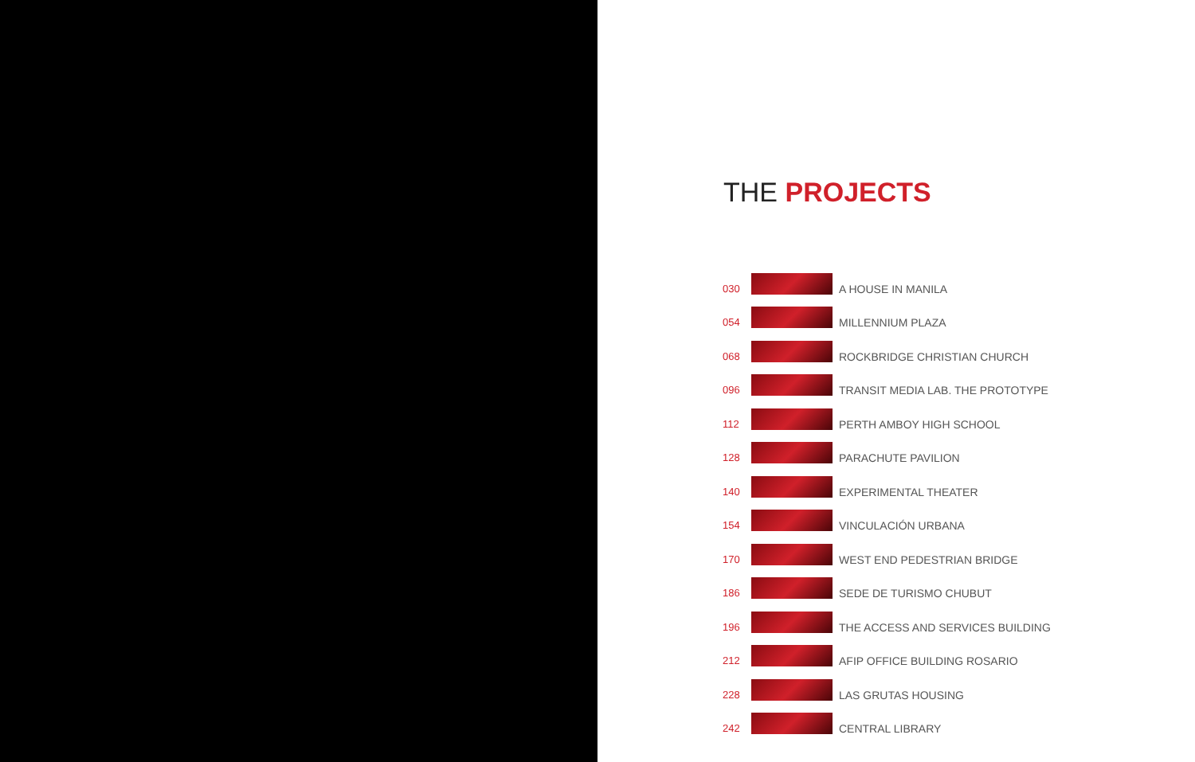THE PROJECTS
030 A HOUSE IN MANILA
054 MILLENNIUM PLAZA
068 ROCKBRIDGE CHRISTIAN CHURCH
096 TRANSIT MEDIA LAB. THE PROTOTYPE
112 PERTH AMBOY HIGH SCHOOL
128 PARACHUTE PAVILION
140 EXPERIMENTAL THEATER
154 VINCULACIÓN URBANA
170 WEST END PEDESTRIAN BRIDGE
186 SEDE DE TURISMO CHUBUT
196 THE ACCESS AND SERVICES BUILDING
212 AFIP OFFICE BUILDING ROSARIO
228 LAS GRUTAS HOUSING
242 CENTRAL LIBRARY